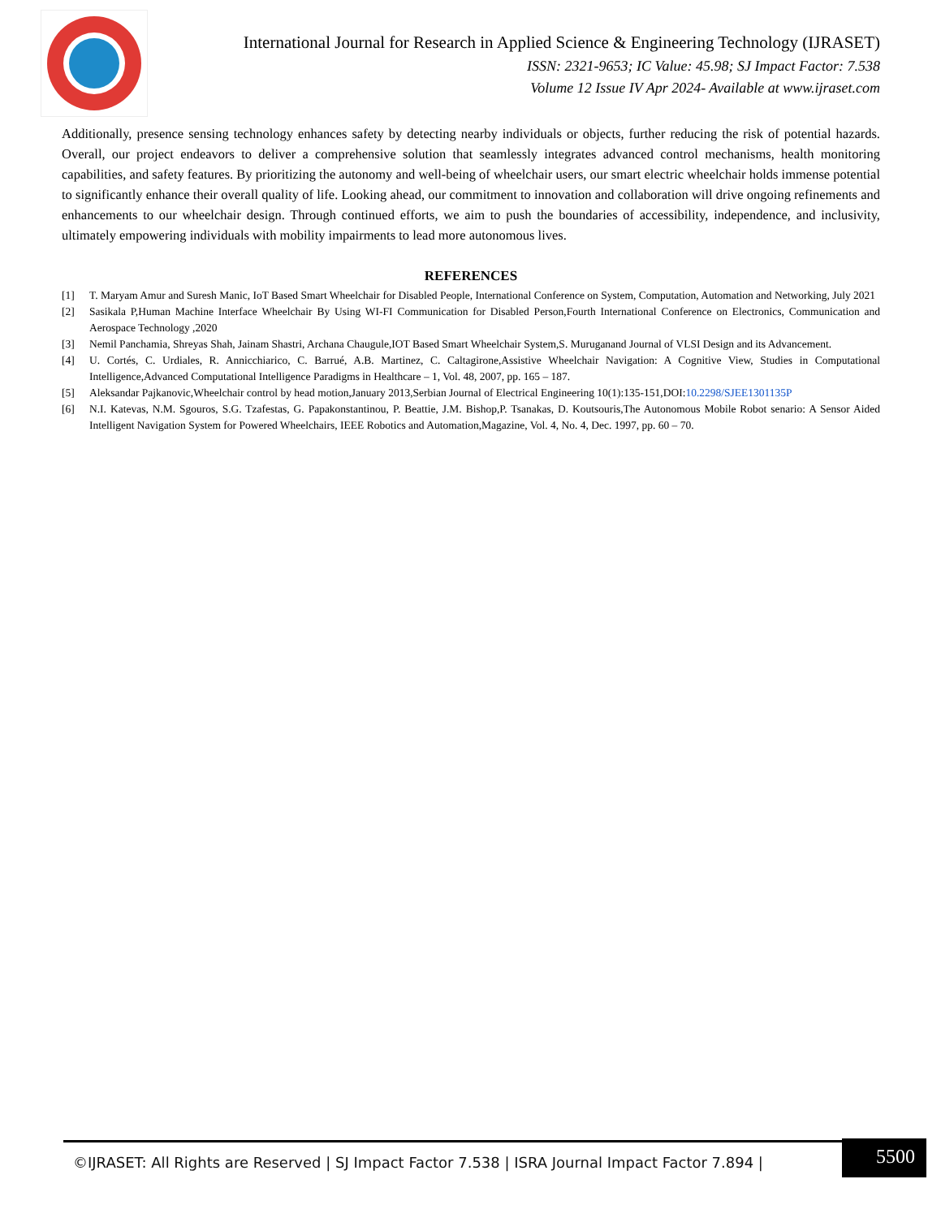International Journal for Research in Applied Science & Engineering Technology (IJRASET)
ISSN: 2321-9653; IC Value: 45.98; SJ Impact Factor: 7.538
Volume 12 Issue IV Apr 2024- Available at www.ijraset.com
Additionally, presence sensing technology enhances safety by detecting nearby individuals or objects, further reducing the risk of potential hazards. Overall, our project endeavors to deliver a comprehensive solution that seamlessly integrates advanced control mechanisms, health monitoring capabilities, and safety features. By prioritizing the autonomy and well-being of wheelchair users, our smart electric wheelchair holds immense potential to significantly enhance their overall quality of life. Looking ahead, our commitment to innovation and collaboration will drive ongoing refinements and enhancements to our wheelchair design. Through continued efforts, we aim to push the boundaries of accessibility, independence, and inclusivity, ultimately empowering individuals with mobility impairments to lead more autonomous lives.
REFERENCES
[1] T. Maryam Amur and Suresh Manic, IoT Based Smart Wheelchair for Disabled People, International Conference on System, Computation, Automation and Networking, July 2021
[2] Sasikala P,Human Machine Interface Wheelchair By Using WI-FI Communication for Disabled Person,Fourth International Conference on Electronics, Communication and Aerospace Technology ,2020
[3] Nemil Panchamia, Shreyas Shah, Jainam Shastri, Archana Chaugule,IOT Based Smart Wheelchair System,S. Muruganand Journal of VLSI Design and its Advancement.
[4] U. Cortés, C. Urdiales, R. Annicchiarico, C. Barrué, A.B. Martinez, C. Caltagirone,Assistive Wheelchair Navigation: A Cognitive View, Studies in Computational Intelligence,Advanced Computational Intelligence Paradigms in Healthcare – 1, Vol. 48, 2007, pp. 165 – 187.
[5] Aleksandar Pajkanovic,Wheelchair control by head motion,January 2013,Serbian Journal of Electrical Engineering 10(1):135-151,DOI:10.2298/SJEE1301135P
[6] N.I. Katevas, N.M. Sgouros, S.G. Tzafestas, G. Papakonstantinou, P. Beattie, J.M. Bishop,P. Tsanakas, D. Koutsouris,The Autonomous Mobile Robot senario: A Sensor Aided Intelligent Navigation System for Powered Wheelchairs, IEEE Robotics and Automation,Magazine, Vol. 4, No. 4, Dec. 1997, pp. 60 – 70.
©IJRASET: All Rights are Reserved | SJ Impact Factor 7.538 | ISRA Journal Impact Factor 7.894 |
5500